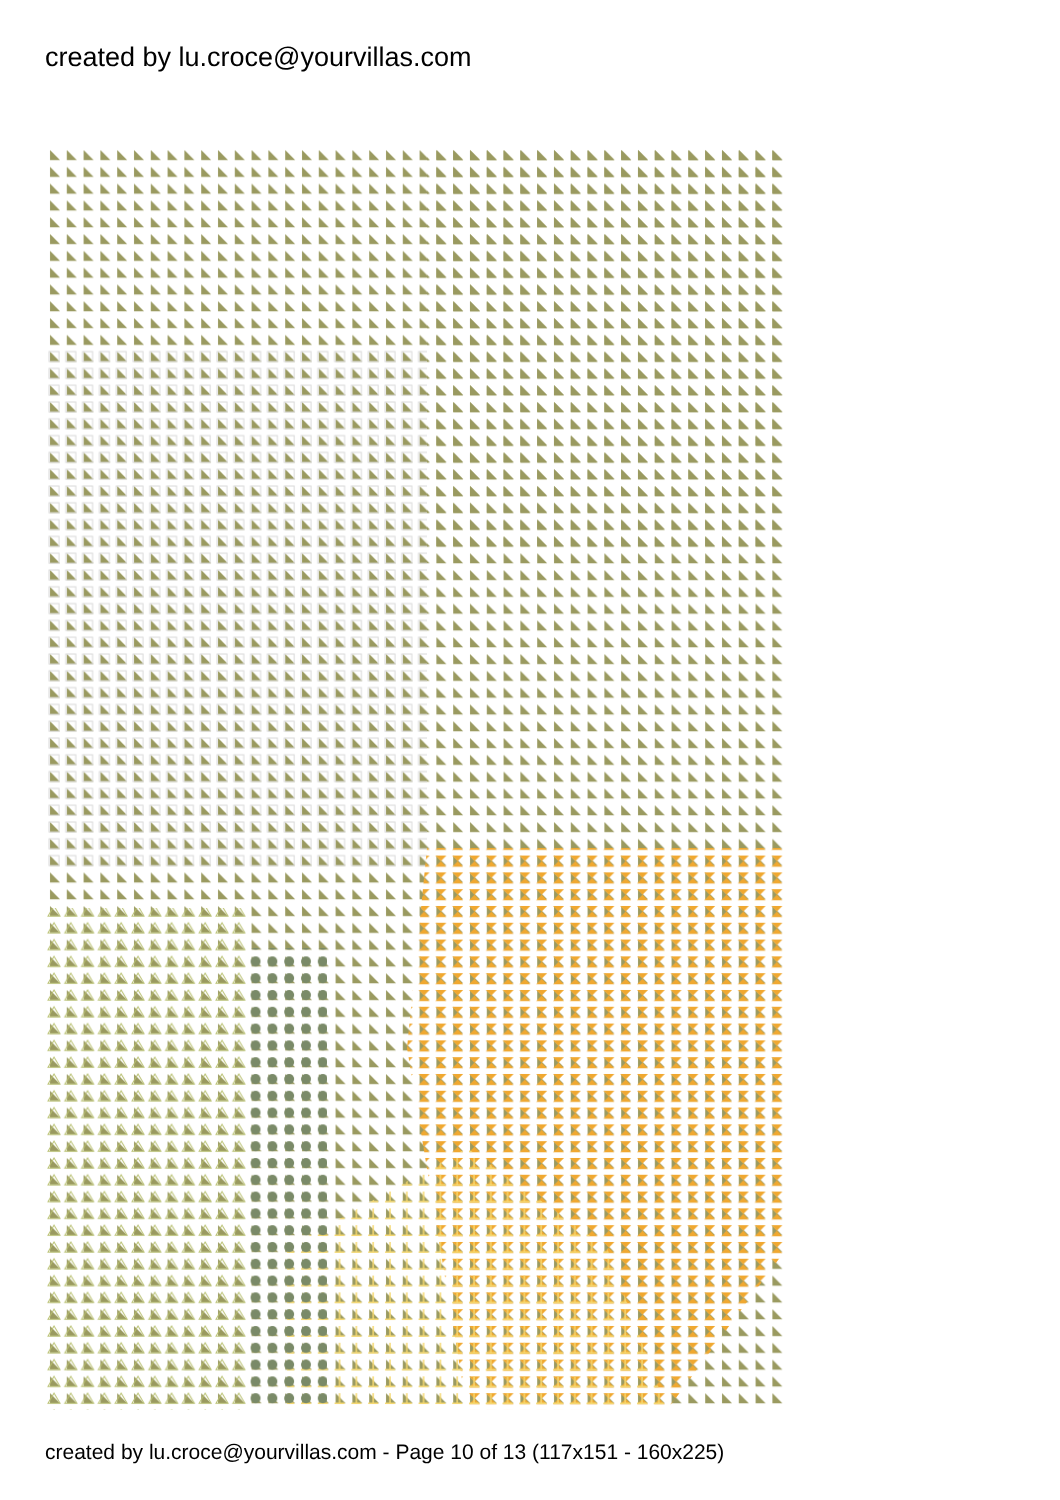created by lu.croce@yourvillas.com
created by lu.croce@yourvillas.com - Page 10 of 13 (117x151 - 160x225)